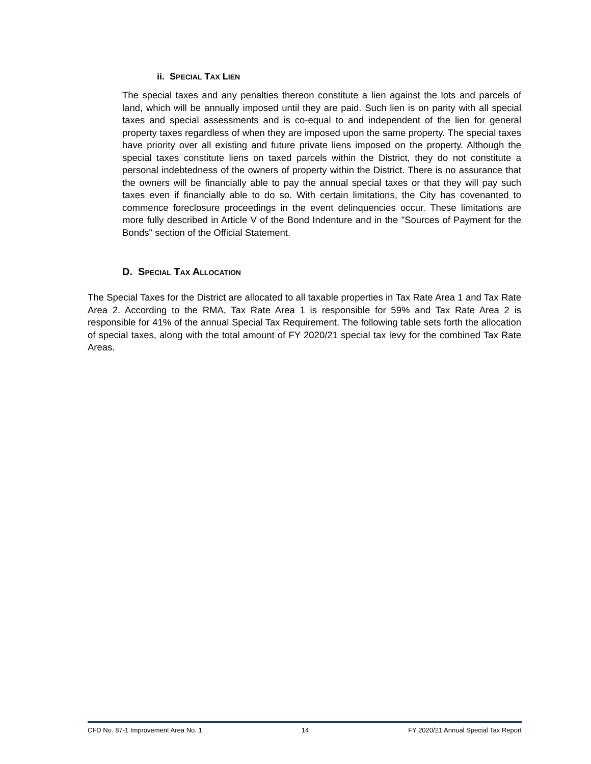ii. SPECIAL TAX LIEN
The special taxes and any penalties thereon constitute a lien against the lots and parcels of land, which will be annually imposed until they are paid. Such lien is on parity with all special taxes and special assessments and is co-equal to and independent of the lien for general property taxes regardless of when they are imposed upon the same property. The special taxes have priority over all existing and future private liens imposed on the property. Although the special taxes constitute liens on taxed parcels within the District, they do not constitute a personal indebtedness of the owners of property within the District. There is no assurance that the owners will be financially able to pay the annual special taxes or that they will pay such taxes even if financially able to do so. With certain limitations, the City has covenanted to commence foreclosure proceedings in the event delinquencies occur. These limitations are more fully described in Article V of the Bond Indenture and in the "Sources of Payment for the Bonds" section of the Official Statement.
D. SPECIAL TAX ALLOCATION
The Special Taxes for the District are allocated to all taxable properties in Tax Rate Area 1 and Tax Rate Area 2. According to the RMA, Tax Rate Area 1 is responsible for 59% and Tax Rate Area 2 is responsible for 41% of the annual Special Tax Requirement. The following table sets forth the allocation of special taxes, along with the total amount of FY 2020/21 special tax levy for the combined Tax Rate Areas.
CFD No. 87-1 Improvement Area No. 1 14 FY 2020/21 Annual Special Tax Report